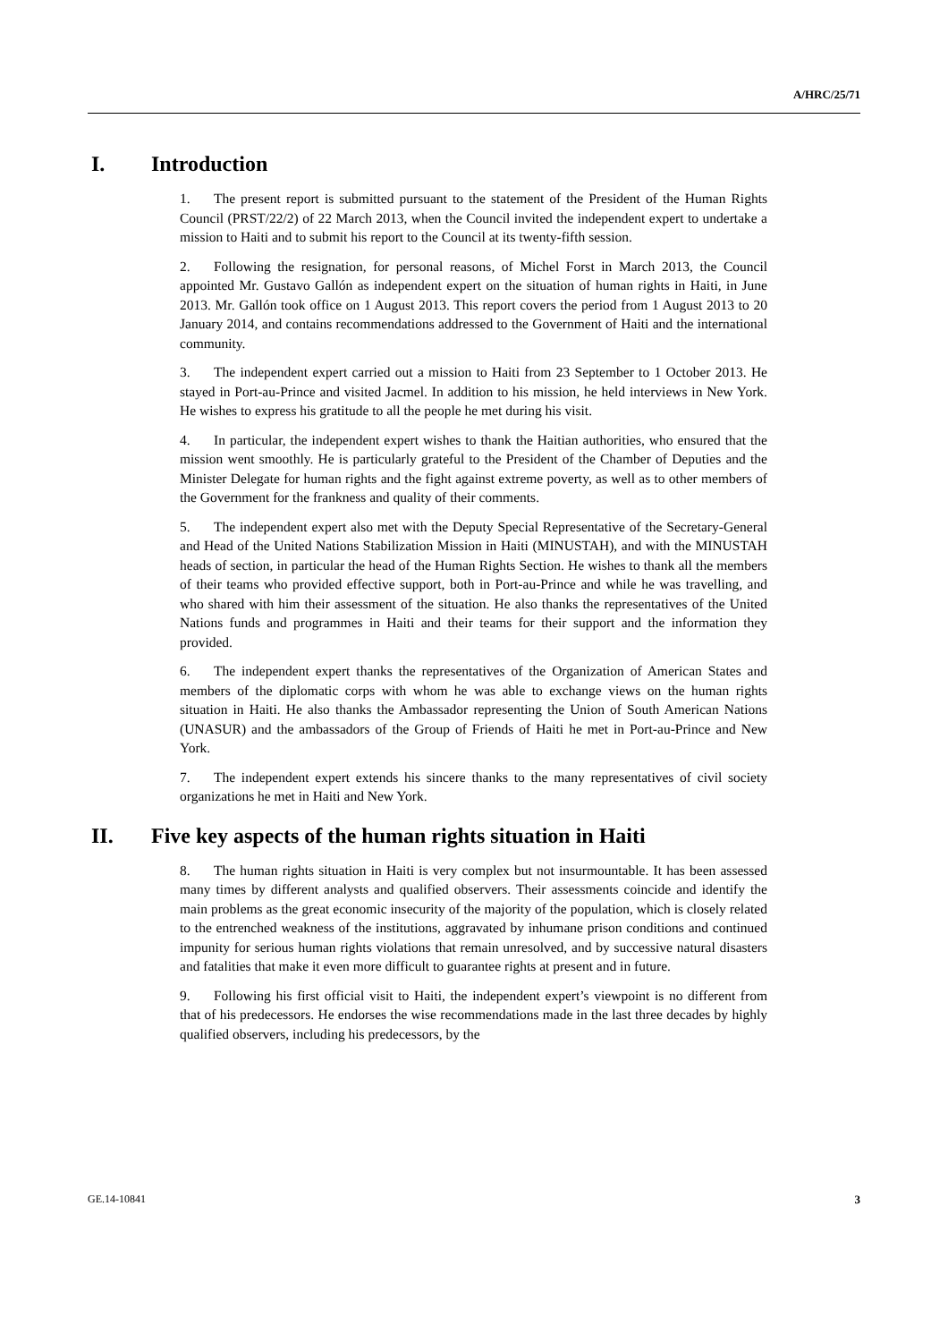A/HRC/25/71
I. Introduction
1. The present report is submitted pursuant to the statement of the President of the Human Rights Council (PRST/22/2) of 22 March 2013, when the Council invited the independent expert to undertake a mission to Haiti and to submit his report to the Council at its twenty-fifth session.
2. Following the resignation, for personal reasons, of Michel Forst in March 2013, the Council appointed Mr. Gustavo Gallón as independent expert on the situation of human rights in Haiti, in June 2013. Mr. Gallón took office on 1 August 2013. This report covers the period from 1 August 2013 to 20 January 2014, and contains recommendations addressed to the Government of Haiti and the international community.
3. The independent expert carried out a mission to Haiti from 23 September to 1 October 2013. He stayed in Port-au-Prince and visited Jacmel. In addition to his mission, he held interviews in New York. He wishes to express his gratitude to all the people he met during his visit.
4. In particular, the independent expert wishes to thank the Haitian authorities, who ensured that the mission went smoothly. He is particularly grateful to the President of the Chamber of Deputies and the Minister Delegate for human rights and the fight against extreme poverty, as well as to other members of the Government for the frankness and quality of their comments.
5. The independent expert also met with the Deputy Special Representative of the Secretary-General and Head of the United Nations Stabilization Mission in Haiti (MINUSTAH), and with the MINUSTAH heads of section, in particular the head of the Human Rights Section. He wishes to thank all the members of their teams who provided effective support, both in Port-au-Prince and while he was travelling, and who shared with him their assessment of the situation. He also thanks the representatives of the United Nations funds and programmes in Haiti and their teams for their support and the information they provided.
6. The independent expert thanks the representatives of the Organization of American States and members of the diplomatic corps with whom he was able to exchange views on the human rights situation in Haiti. He also thanks the Ambassador representing the Union of South American Nations (UNASUR) and the ambassadors of the Group of Friends of Haiti he met in Port-au-Prince and New York.
7. The independent expert extends his sincere thanks to the many representatives of civil society organizations he met in Haiti and New York.
II. Five key aspects of the human rights situation in Haiti
8. The human rights situation in Haiti is very complex but not insurmountable. It has been assessed many times by different analysts and qualified observers. Their assessments coincide and identify the main problems as the great economic insecurity of the majority of the population, which is closely related to the entrenched weakness of the institutions, aggravated by inhumane prison conditions and continued impunity for serious human rights violations that remain unresolved, and by successive natural disasters and fatalities that make it even more difficult to guarantee rights at present and in future.
9. Following his first official visit to Haiti, the independent expert’s viewpoint is no different from that of his predecessors. He endorses the wise recommendations made in the last three decades by highly qualified observers, including his predecessors, by the
GE.14-10841 3